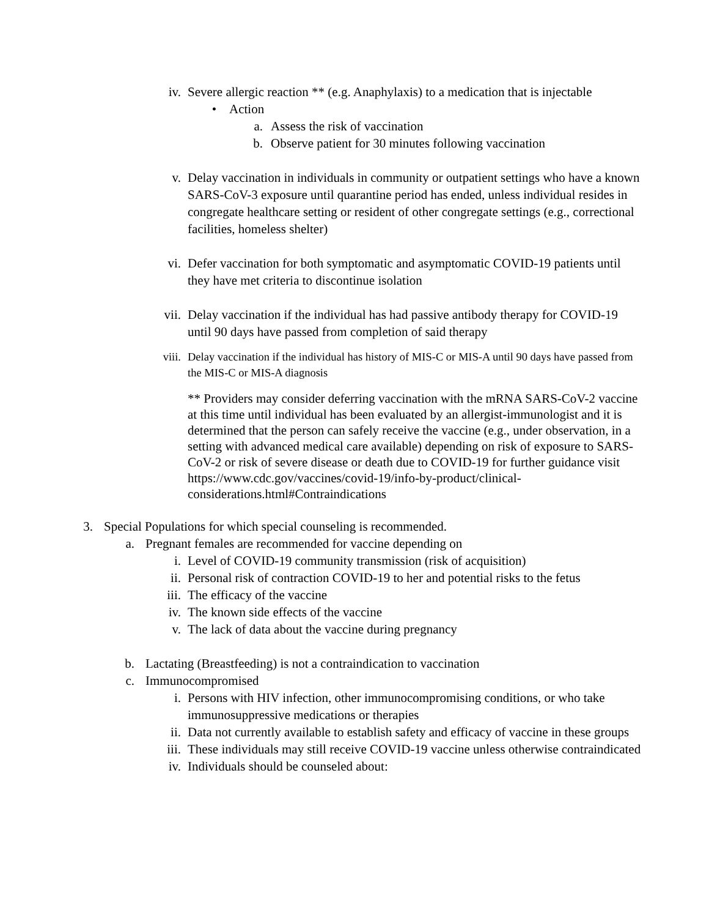iv. Severe allergic reaction ** (e.g. Anaphylaxis) to a medication that is injectable
• Action
a. Assess the risk of vaccination
b. Observe patient for 30 minutes following vaccination
v. Delay vaccination in individuals in community or outpatient settings who have a known SARS-CoV-3 exposure until quarantine period has ended, unless individual resides in congregate healthcare setting or resident of other congregate settings (e.g., correctional facilities, homeless shelter)
vi. Defer vaccination for both symptomatic and asymptomatic COVID-19 patients until they have met criteria to discontinue isolation
vii. Delay vaccination if the individual has had passive antibody therapy for COVID-19 until 90 days have passed from completion of said therapy
viii. Delay vaccination if the individual has history of MIS-C or MIS-A until 90 days have passed from the MIS-C or MIS-A diagnosis
** Providers may consider deferring vaccination with the mRNA SARS-CoV-2 vaccine at this time until individual has been evaluated by an allergist-immunologist and it is determined that the person can safely receive the vaccine (e.g., under observation, in a setting with advanced medical care available) depending on risk of exposure to SARS-CoV-2 or risk of severe disease or death due to COVID-19 for further guidance visit https://www.cdc.gov/vaccines/covid-19/info-by-product/clinical-considerations.html#Contraindications
3. Special Populations for which special counseling is recommended.
a. Pregnant females are recommended for vaccine depending on
i. Level of COVID-19 community transmission (risk of acquisition)
ii. Personal risk of contraction COVID-19 to her and potential risks to the fetus
iii. The efficacy of the vaccine
iv. The known side effects of the vaccine
v. The lack of data about the vaccine during pregnancy
b. Lactating (Breastfeeding) is not a contraindication to vaccination
c. Immunocompromised
i. Persons with HIV infection, other immunocompromising conditions, or who take immunosuppressive medications or therapies
ii. Data not currently available to establish safety and efficacy of vaccine in these groups
iii. These individuals may still receive COVID-19 vaccine unless otherwise contraindicated
iv. Individuals should be counseled about: